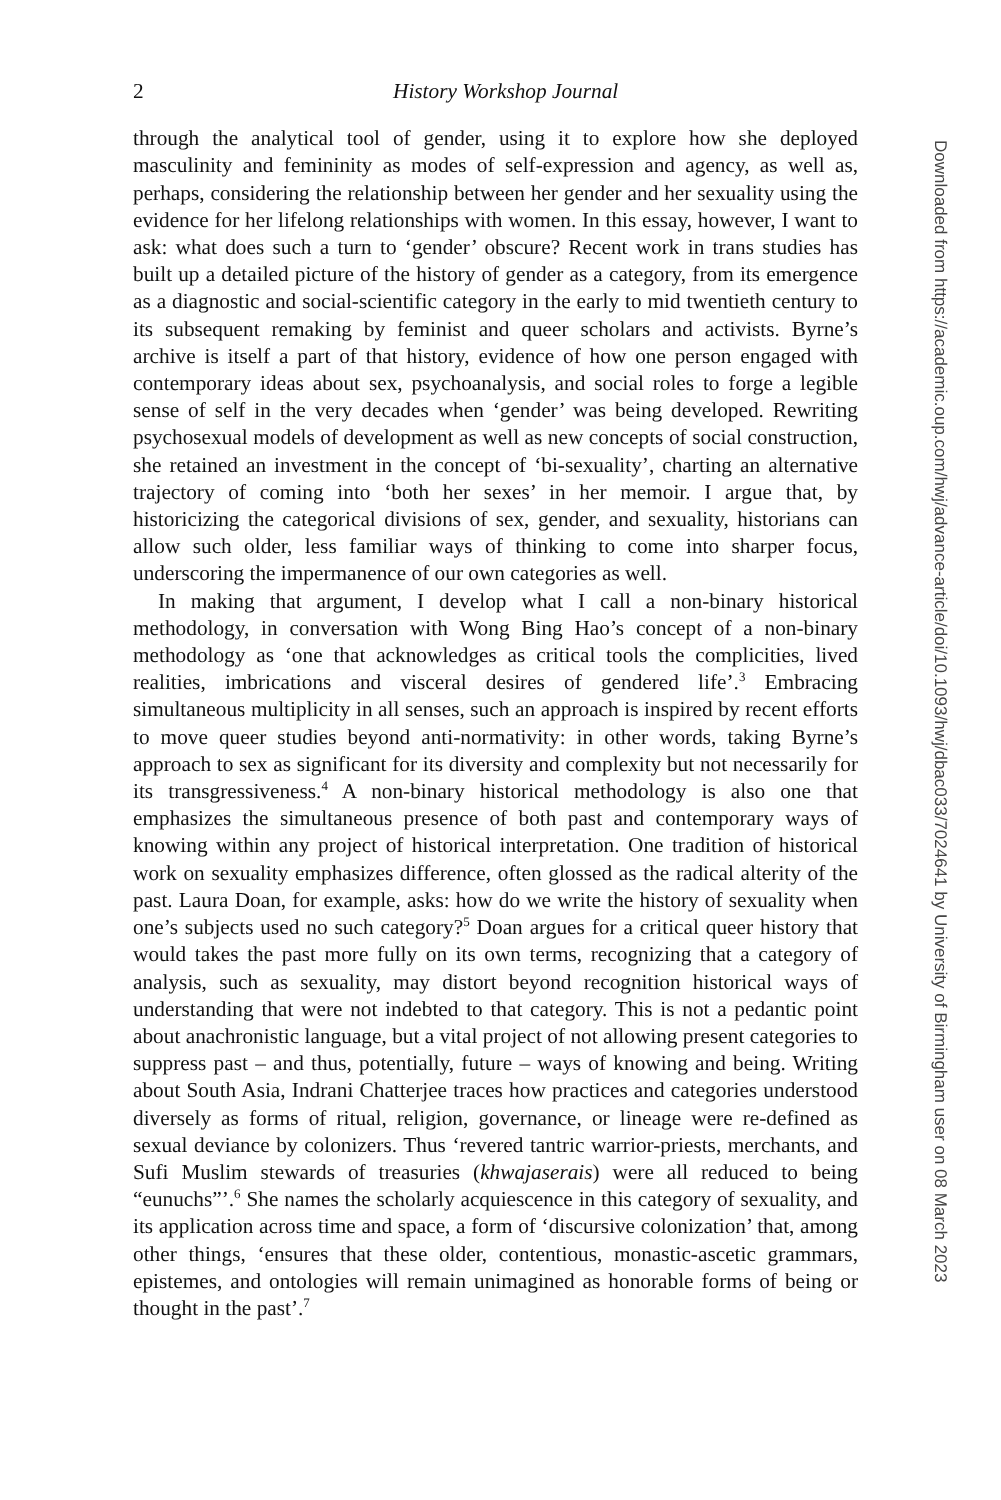2 History Workshop Journal
through the analytical tool of gender, using it to explore how she deployed masculinity and femininity as modes of self-expression and agency, as well as, perhaps, considering the relationship between her gender and her sexuality using the evidence for her lifelong relationships with women. In this essay, however, I want to ask: what does such a turn to ‘gender’ obscure? Recent work in trans studies has built up a detailed picture of the history of gender as a category, from its emergence as a diagnostic and social-scientific category in the early to mid twentieth century to its subsequent remaking by feminist and queer scholars and activists. Byrne’s archive is itself a part of that history, evidence of how one person engaged with contemporary ideas about sex, psychoanalysis, and social roles to forge a legible sense of self in the very decades when ‘gender’ was being developed. Rewriting psychosexual models of development as well as new concepts of social construction, she retained an investment in the concept of ‘bi-sexuality’, charting an alternative trajectory of coming into ‘both her sexes’ in her memoir. I argue that, by historicizing the categorical divisions of sex, gender, and sexuality, historians can allow such older, less familiar ways of thinking to come into sharper focus, underscoring the impermanence of our own categories as well.
In making that argument, I develop what I call a non-binary historical methodology, in conversation with Wong Bing Hao’s concept of a non-binary methodology as ‘one that acknowledges as critical tools the complicities, lived realities, imbrications and visceral desires of gendered life’.<sup>3</sup> Embracing simultaneous multiplicity in all senses, such an approach is inspired by recent efforts to move queer studies beyond anti-normativity: in other words, taking Byrne’s approach to sex as significant for its diversity and complexity but not necessarily for its transgressiveness.<sup>4</sup> A non-binary historical methodology is also one that emphasizes the simultaneous presence of both past and contemporary ways of knowing within any project of historical interpretation. One tradition of historical work on sexuality emphasizes difference, often glossed as the radical alterity of the past. Laura Doan, for example, asks: how do we write the history of sexuality when one’s subjects used no such category?<sup>5</sup> Doan argues for a critical queer history that would takes the past more fully on its own terms, recognizing that a category of analysis, such as sexuality, may distort beyond recognition historical ways of understanding that were not indebted to that category. This is not a pedantic point about anachronistic language, but a vital project of not allowing present categories to suppress past – and thus, potentially, future – ways of knowing and being. Writing about South Asia, Indrani Chatterjee traces how practices and categories understood diversely as forms of ritual, religion, governance, or lineage were re-defined as sexual deviance by colonizers. Thus ‘revered tantric warrior-priests, merchants, and Sufi Muslim stewards of treasuries (khwajaserais) were all reduced to being “eunuchs”’.<sup>6</sup> She names the scholarly acquiescence in this category of sexuality, and its application across time and space, a form of ‘discursive colonization’ that, among other things, ‘ensures that these older, contentious, monastic-ascetic grammars, epistemes, and ontologies will remain unimagined as honorable forms of being or thought in the past’.<sup>7</sup>
Downloaded from https://academic.oup.com/hwj/advance-article/doi/10.1093/hwj/dbac033/7024641 by University of Birmingham user on 08 March 2023